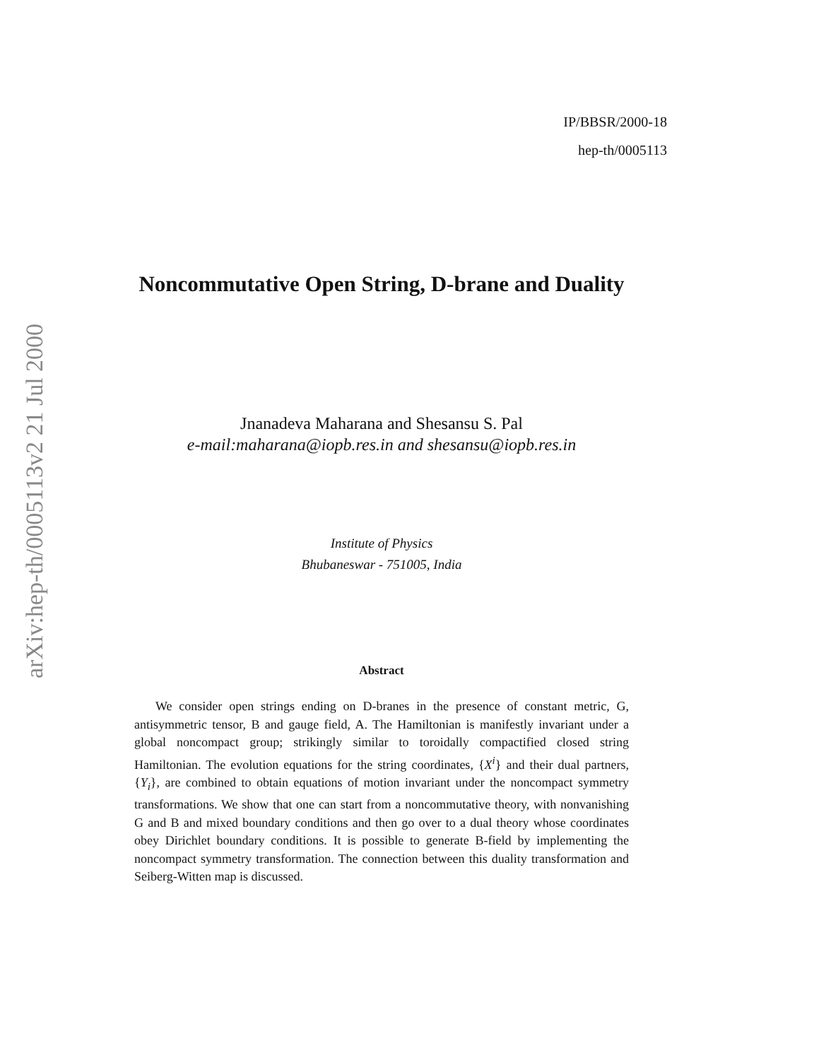arXiv:hep-th/0005113v2 21 Jul 2000
IP/BBSR/2000-18
hep-th/0005113
Noncommutative Open String, D-brane and Duality
Jnanadeva Maharana and Shesansu S. Pal
e-mail:maharana@iopb.res.in and shesansu@iopb.res.in
Institute of Physics
Bhubaneswar - 751005, India
Abstract
We consider open strings ending on D-branes in the presence of constant metric, G, antisymmetric tensor, B and gauge field, A. The Hamiltonian is manifestly invariant under a global noncompact group; strikingly similar to toroidally compactified closed string Hamiltonian. The evolution equations for the string coordinates, {X<sup>i</sup>} and their dual partners, {Y<sub>i</sub>}, are combined to obtain equations of motion invariant under the noncompact symmetry transformations. We show that one can start from a noncommutative theory, with nonvanishing G and B and mixed boundary conditions and then go over to a dual theory whose coordinates obey Dirichlet boundary conditions. It is possible to generate B-field by implementing the noncompact symmetry transformation. The connection between this duality transformation and Seiberg-Witten map is discussed.